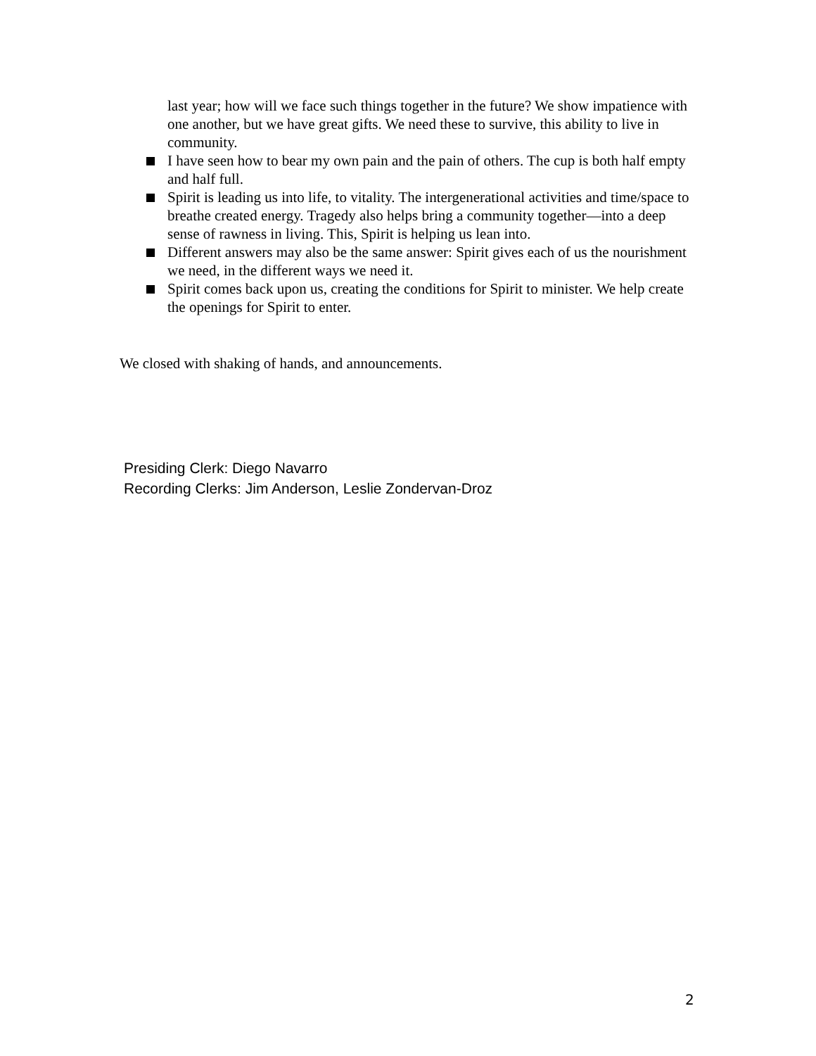last year; how will we face such things together in the future? We show impatience with one another, but we have great gifts. We need these to survive, this ability to live in community.
I have seen how to bear my own pain and the pain of others. The cup is both half empty and half full.
Spirit is leading us into life, to vitality. The intergenerational activities and time/space to breathe created energy. Tragedy also helps bring a community together—into a deep sense of rawness in living. This, Spirit is helping us lean into.
Different answers may also be the same answer: Spirit gives each of us the nourishment we need, in the different ways we need it.
Spirit comes back upon us, creating the conditions for Spirit to minister. We help create the openings for Spirit to enter.
We closed with shaking of hands, and announcements.
Presiding Clerk: Diego Navarro
Recording Clerks: Jim Anderson, Leslie Zondervan-Droz
2